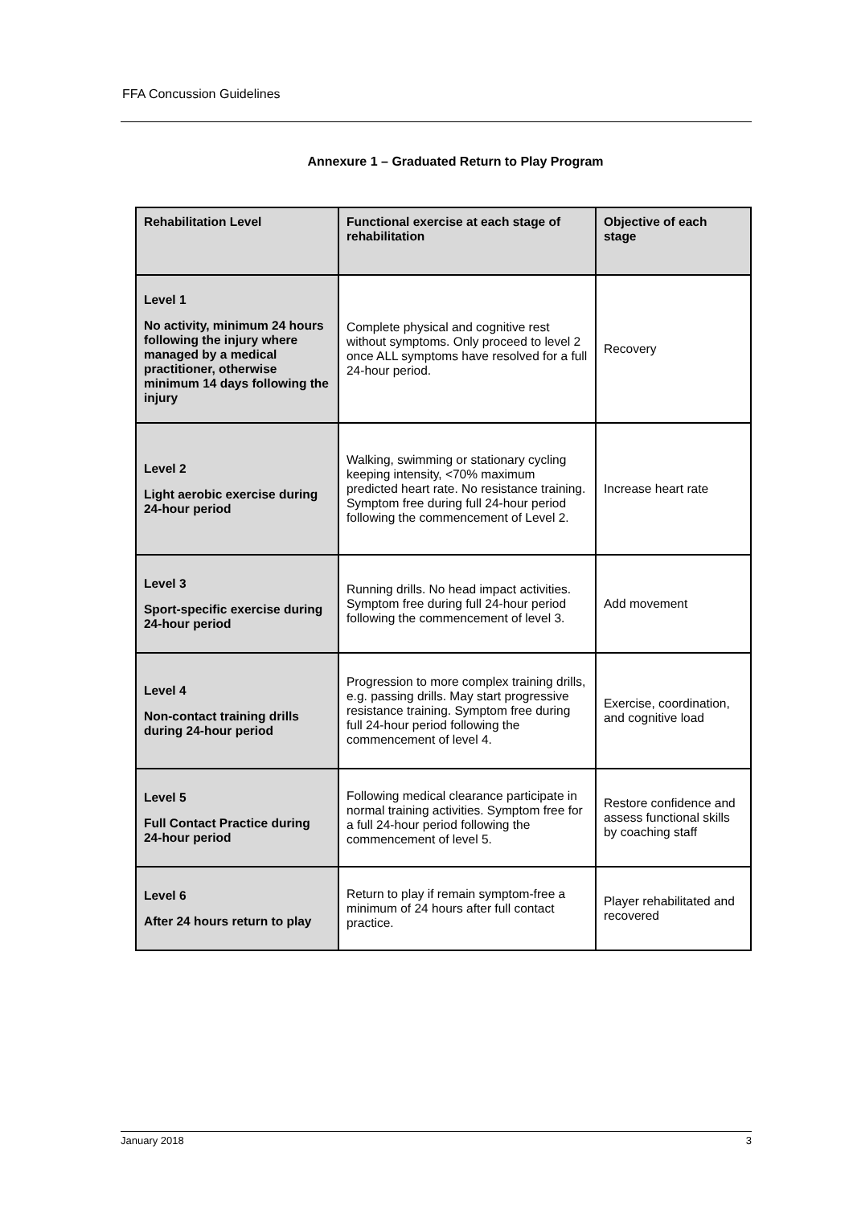FFA Concussion Guidelines
Annexure 1 – Graduated Return to Play Program
| Rehabilitation Level | Functional exercise at each stage of rehabilitation | Objective of each stage |
| --- | --- | --- |
| Level 1 No activity, minimum 24 hours following the injury where managed by a medical practitioner, otherwise minimum 14 days following the injury | Complete physical and cognitive rest without symptoms. Only proceed to level 2 once ALL symptoms have resolved for a full 24-hour period. | Recovery |
| Level 2 Light aerobic exercise during 24-hour period | Walking, swimming or stationary cycling keeping intensity, <70% maximum predicted heart rate. No resistance training. Symptom free during full 24-hour period following the commencement of Level 2. | Increase heart rate |
| Level 3 Sport-specific exercise during 24-hour period | Running drills. No head impact activities. Symptom free during full 24-hour period following the commencement of level 3. | Add movement |
| Level 4 Non-contact training drills during 24-hour period | Progression to more complex training drills, e.g. passing drills. May start progressive resistance training. Symptom free during full 24-hour period following the commencement of level 4. | Exercise, coordination, and cognitive load |
| Level 5 Full Contact Practice during 24-hour period | Following medical clearance participate in normal training activities. Symptom free for a full 24-hour period following the commencement of level 5. | Restore confidence and assess functional skills by coaching staff |
| Level 6 After 24 hours return to play | Return to play if remain symptom-free a minimum of 24 hours after full contact practice. | Player rehabilitated and recovered |
January 2018 3